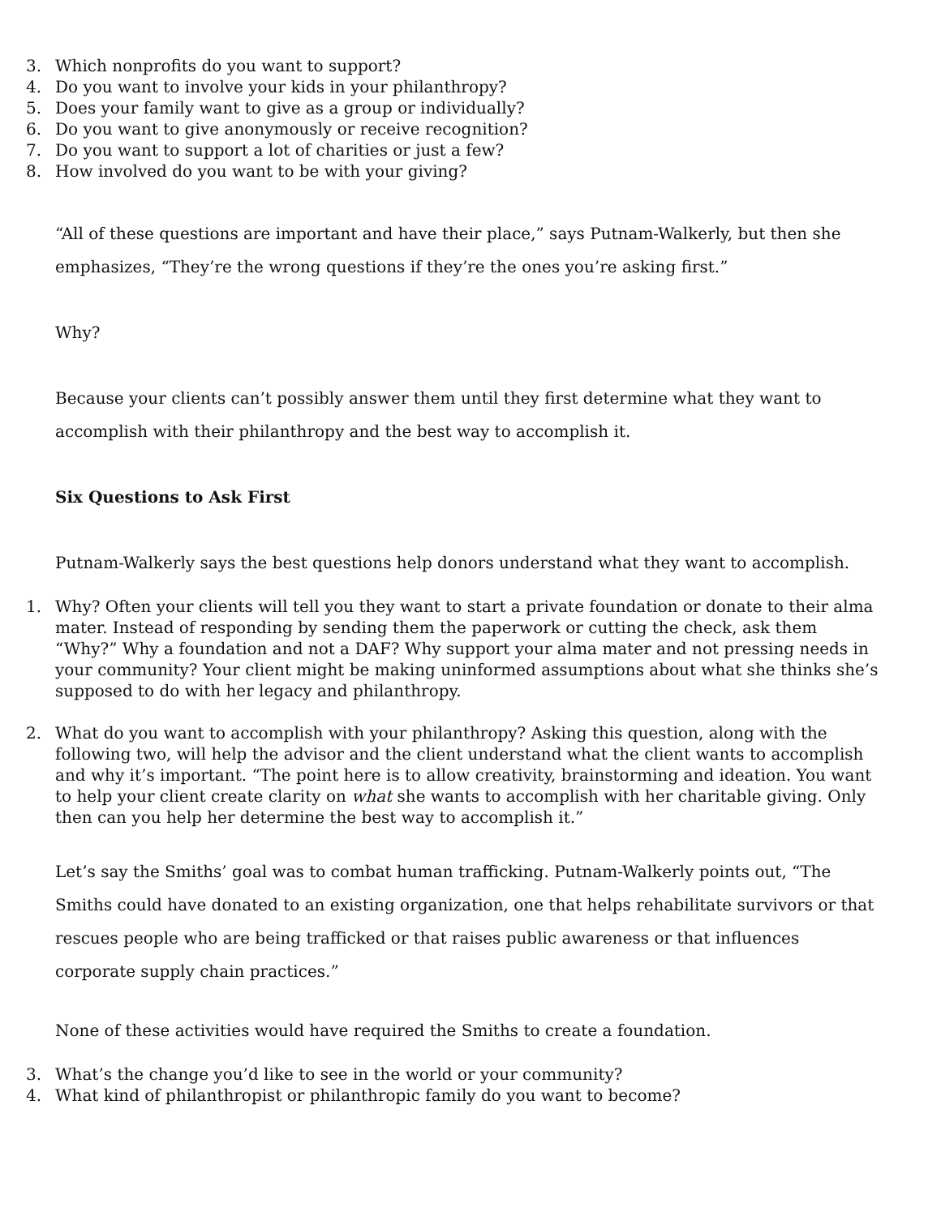3. Which nonprofits do you want to support?
4. Do you want to involve your kids in your philanthropy?
5. Does your family want to give as a group or individually?
6. Do you want to give anonymously or receive recognition?
7. Do you want to support a lot of charities or just a few?
8. How involved do you want to be with your giving?
“All of these questions are important and have their place,” says Putnam-Walkerly, but then she emphasizes, “They’re the wrong questions if they’re the ones you’re asking first.”
Why?
Because your clients can’t possibly answer them until they first determine what they want to accomplish with their philanthropy and the best way to accomplish it.
Six Questions to Ask First
Putnam-Walkerly says the best questions help donors understand what they want to accomplish.
1. Why? Often your clients will tell you they want to start a private foundation or donate to their alma mater. Instead of responding by sending them the paperwork or cutting the check, ask them “Why?” Why a foundation and not a DAF? Why support your alma mater and not pressing needs in your community? Your client might be making uninformed assumptions about what she thinks she’s supposed to do with her legacy and philanthropy.
2. What do you want to accomplish with your philanthropy? Asking this question, along with the following two, will help the advisor and the client understand what the client wants to accomplish and why it’s important. “The point here is to allow creativity, brainstorming and ideation. You want to help your client create clarity on what she wants to accomplish with her charitable giving. Only then can you help her determine the best way to accomplish it.”
Let’s say the Smiths’ goal was to combat human trafficking. Putnam-Walkerly points out, “The Smiths could have donated to an existing organization, one that helps rehabilitate survivors or that rescues people who are being trafficked or that raises public awareness or that influences corporate supply chain practices.”
None of these activities would have required the Smiths to create a foundation.
3. What’s the change you’d like to see in the world or your community?
4. What kind of philanthropist or philanthropic family do you want to become?